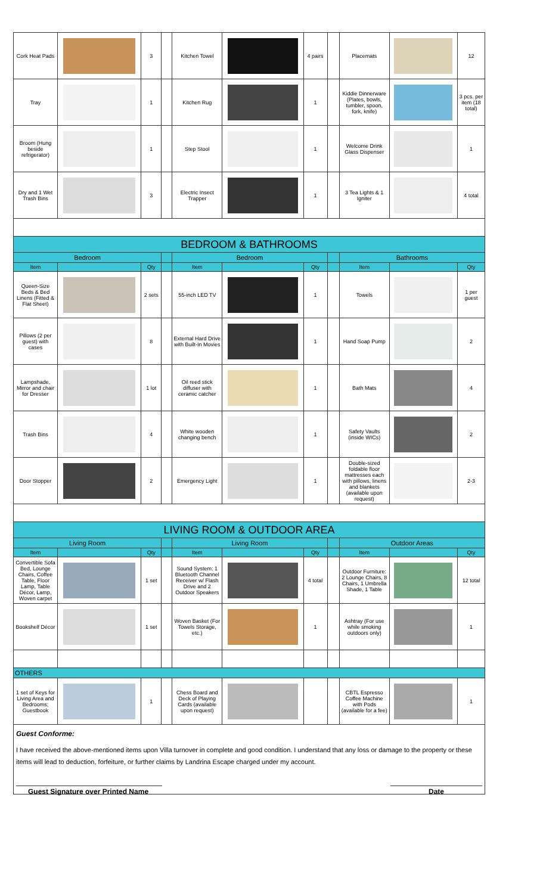| Cork Heat Pads | | 3 | | Kitchen Towel | | 4 pairs | | Placemats | | 12 |
| Tray | | 1 | | Kitchen Rug | | 1 | | Kiddie Dinnerware (Plates, bowls, tumbler, spoon, fork, knife) | | 3 pcs. per item (18 total) |
| Broom (Hung beside refrigerator) | | 1 | | Step Stool | | 1 | | Welcome Drink Glass Dispenser | | 1 |
| Dry and 1 Wet Trash Bins | | 3 | | Electric Insect Trapper | | 1 | | 3 Tea Lights & 1 Igniter | | 4 total |
| BEDROOM & BATHROOMS | | | | | | | | | | |
| Bedroom | | | | Bedroom | | | | Bathrooms | | |
| Item | | Qty | | Item | | Qty | | Item | | Qty |
| Queen-Size Beds & Bed Linens (Fitted & Flat Sheet) | | 2 sets | | 55-inch LED TV | | 1 | | Towels | | 1 per guest |
| Pillows (2 per guest) with cases | | 8 | | External Hard Drive with Built-In Movies | | 1 | | Hand Soap Pump | | 2 |
| Lampshade, Mirror and chair for Dresser | | 1 lot | | Oil reed stick diffuser with ceramic catcher | | 1 | | Bath Mats | | 4 |
| Trash Bins | | 4 | | White wooden changing bench | | 1 | | Safety Vaults (inside WICs) | | 2 |
| Door Stopper | | 2 | | Emergency Light | | 1 | | Double-sized foldable floor mattresses each with pillows, linens and blankets (available upon request) | | 2-3 |
| LIVING ROOM & OUTDOOR AREA | | | | | | | | | | |
| Living Room | | | | Living Room | | | | Outdoor Areas | | |
| Item | | Qty | | Item | | Qty | | Item | | Qty |
| Convertible Sofa Bed, Lounge Chairs, Coffee Table, Floor Lamp, Table Décor, Lamp, Woven carpet | | 1 set | | Sound System: 1 Bluetooth Channel Receiver w/ Flash Drive and 2 Outdoor Speakers | | 4 total | | Outdoor Furniture: 2 Lounge Chairs, 8 Chairs, 1 Umbrella Shade, 1 Table | | 12 total |
| Bookshelf Décor | | 1 set | | Woven Basket (For Towels Storage, etc.) | | 1 | | Ashtray (For use while smoking outdoors only) | | 1 |
| OTHERS | | | | | | | | | | |
| 1 set of Keys for Living Area and Bedrooms; Guestbook | | 1 | | Chess Board and Deck of Playing Cards (available upon request) | | | | CBTL Espresso Coffee Machine with Pods (available for a fee) | | 1 |
Guest Conforme:
I have received the above-mentioned items upon Villa turnover in complete and good condition. I understand that any loss or damage to the property or these items will lead to deduction, forfeiture, or further claims by Landrina Escape charged under my account.
Guest Signature over Printed Name Date